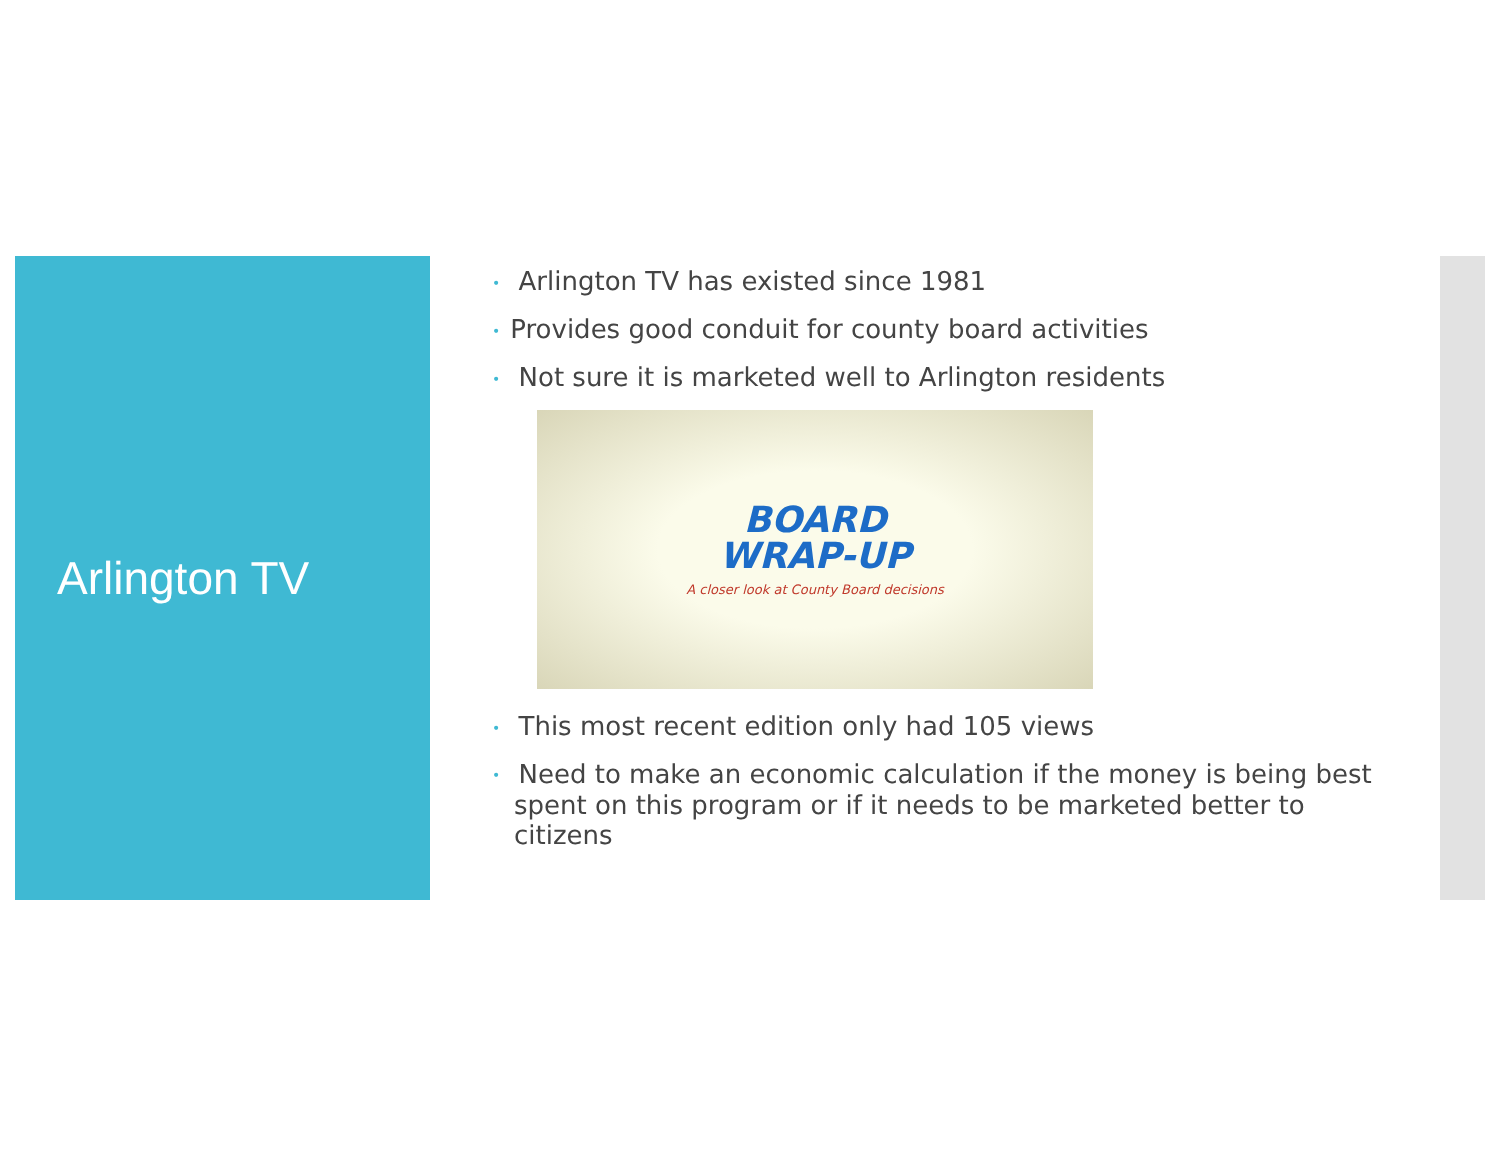Arlington TV
• Arlington TV has existed since 1981
• Provides good conduit for county board activities
• Not sure it is marketed well to Arlington residents
BOARD
WRAP-UP
A closer look at County Board decisions
• This most recent edition only had 105 views
• Need to make an economic calculation if the money is being best spent on this program or if it needs to be marketed better to citizens